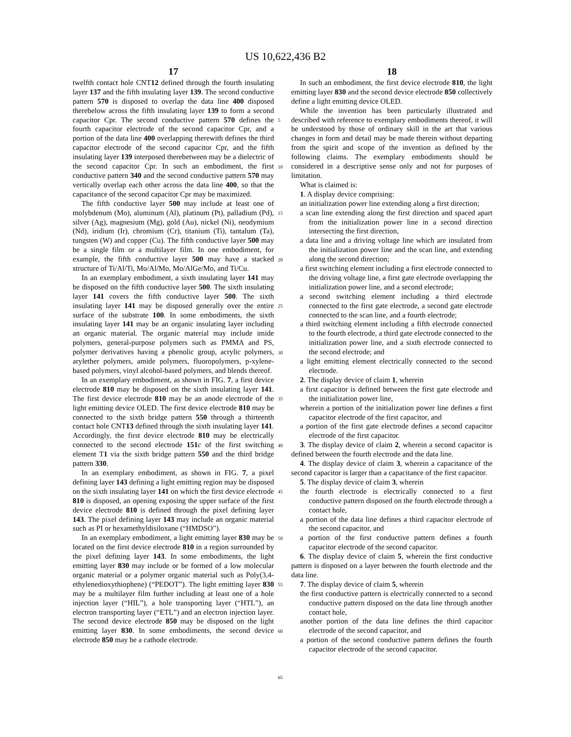US 10,622,436 B2
17
twelfth contact hole CNT12 defined through the fourth insulating layer 137 and the fifth insulating layer 139. The second conductive pattern 570 is disposed to overlap the data line 400 disposed therebelow across the fifth insulating layer 139 to form a second capacitor Cpr. The second conductive pattern 570 defines the fourth capacitor electrode of the second capacitor Cpr, and a portion of the data line 400 overlapping therewith defines the third capacitor electrode of the second capacitor Cpr, and the fifth insulating layer 139 interposed therebetween may be a dielectric of the second capacitor Cpr. In such an embodiment, the first conductive pattern 340 and the second conductive pattern 570 may vertically overlap each other across the data line 400, so that the capacitance of the second capacitor Cpr may be maximized.
The fifth conductive layer 500 may include at least one of molybdenum (Mo), aluminum (Al), platinum (Pt), palladium (Pd), silver (Ag), magnesium (Mg), gold (Au), nickel (Ni), neodymium (Nd), iridium (Ir), chromium (Cr), titanium (Ti), tantalum (Ta), tungsten (W) and copper (Cu). The fifth conductive layer 500 may be a single film or a multilayer film. In one embodiment, for example, the fifth conductive layer 500 may have a stacked structure of Ti/Al/Ti, Mo/Al/Mo, Mo/AlGe/Mo, and Ti/Cu.
In an exemplary embodiment, a sixth insulating layer 141 may be disposed on the fifth conductive layer 500. The sixth insulating layer 141 covers the fifth conductive layer 500. The sixth insulating layer 141 may be disposed generally over the entire surface of the substrate 100. In some embodiments, the sixth insulating layer 141 may be an organic insulating layer including an organic material. The organic material may include imide polymers, general-purpose polymers such as PMMA and PS, polymer derivatives having a phenolic group, acrylic polymers, arylether polymers, amide polymers, fluoropolymers, p-xylene-based polymers, vinyl alcohol-based polymers, and blends thereof.
In an exemplary embodiment, as shown in FIG. 7, a first device electrode 810 may be disposed on the sixth insulating layer 141. The first device electrode 810 may be an anode electrode of the light emitting device OLED. The first device electrode 810 may be connected to the sixth bridge pattern 550 through a thirteenth contact hole CNT13 defined through the sixth insulating layer 141. Accordingly, the first device electrode 810 may be electrically connected to the second electrode 151 c of the first switching element T1 via the sixth bridge pattern 550 and the third bridge pattern 330.
In an exemplary embodiment, as shown in FIG. 7, a pixel defining layer 143 defining a light emitting region may be disposed on the sixth insulating layer 141 on which the first device electrode 810 is disposed, an opening exposing the upper surface of the first device electrode 810 is defined through the pixel defining layer 143. The pixel defining layer 143 may include an organic material such as PI or hexamethyldisiloxane (“HMDSO”).
In an exemplary embodiment, a light emitting layer 830 may be located on the first device electrode 810 in a region surrounded by the pixel defining layer 143. In some embodiments, the light emitting layer 830 may include or be formed of a low molecular organic material or a polymer organic material such as Poly(3,4-ethylenedioxythiophene) (“PEDOT”). The light emitting layer 830 may be a multilayer film further including at least one of a hole injection layer (“HIL”), a hole transporting layer (“HTL”), an electron transporting layer (“ETL”) and an electron injection layer. The second device electrode 850 may be disposed on the light emitting layer 830. In some embodiments, the second device electrode 850 may be a cathode electrode.
5
10
15
20
25
30
35
40
45
50
55
60
65
18
In such an embodiment, the first device electrode 810, the light emitting layer 830 and the second device electrode 850 collectively define a light emitting device OLED.
While the invention has been particularly illustrated and described with reference to exemplary embodiments thereof, it will be understood by those of ordinary skill in the art that various changes in form and detail may be made therein without departing from the spirit and scope of the invention as defined by the following claims. The exemplary embodiments should be considered in a descriptive sense only and not for purposes of limitation.
What is claimed is:
1. A display device comprising:
an initialization power line extending along a first direction;
a scan line extending along the first direction and spaced apart from the initialization power line in a second direction intersecting the first direction,
a data line and a driving voltage line which are insulated from the initialization power line and the scan line, and extending along the second direction;
a first switching element including a first electrode connected to the driving voltage line, a first gate electrode overlapping the initialization power line, and a second electrode;
a second switching element including a third electrode connected to the first gate electrode, a second gate electrode connected to the scan line, and a fourth electrode;
a third switching element including a fifth electrode connected to the fourth electrode, a third gate electrode connected to the initialization power line, and a sixth electrode connected to the second electrode; and
a light emitting element electrically connected to the second electrode.
2. The display device of claim 1, wherein
a first capacitor is defined between the first gate electrode and the initialization power line,
wherein a portion of the initialization power line defines a first capacitor electrode of the first capacitor, and
a portion of the first gate electrode defines a second capacitor electrode of the first capacitor.
3. The display device of claim 2, wherein a second capacitor is defined between the fourth electrode and the data line.
4. The display device of claim 3, wherein a capacitance of the second capacitor is larger than a capacitance of the first capacitor.
5. The display device of claim 3, wherein
the fourth electrode is electrically connected to a first conductive pattern disposed on the fourth electrode through a contact hole,
a portion of the data line defines a third capacitor electrode of the second capacitor, and
a portion of the first conductive pattern defines a fourth capacitor electrode of the second capacitor.
6. The display device of claim 5, wherein the first conductive pattern is disposed on a layer between the fourth electrode and the data line.
7. The display device of claim 5, wherein
the first conductive pattern is electrically connected to a second conductive pattern disposed on the data line through another contact hole,
another portion of the data line defines the third capacitor electrode of the second capacitor, and
a portion of the second conductive pattern defines the fourth capacitor electrode of the second capacitor.